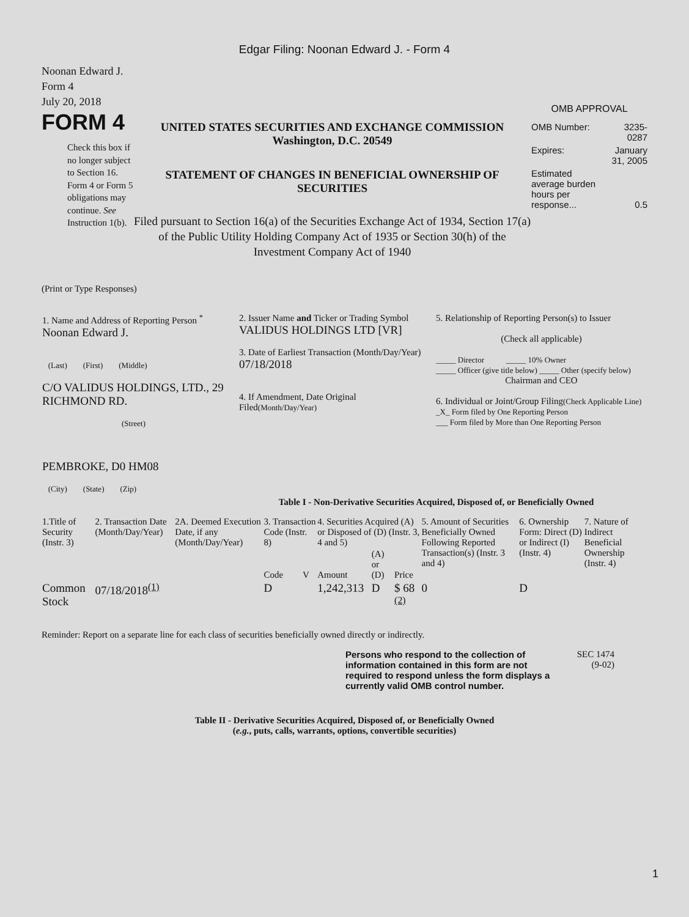Edgar Filing: Noonan Edward J. - Form 4
Noonan Edward J.
Form 4
July 20, 2018
FORM 4
Check this box if no longer subject to Section 16. Form 4 or Form 5 obligations may continue. See Instruction 1(b).
UNITED STATES SECURITIES AND EXCHANGE COMMISSION
Washington, D.C. 20549
STATEMENT OF CHANGES IN BENEFICIAL OWNERSHIP OF SECURITIES
Filed pursuant to Section 16(a) of the Securities Exchange Act of 1934, Section 17(a) of the Public Utility Holding Company Act of 1935 or Section 30(h) of the Investment Company Act of 1940
OMB APPROVAL
| OMB Number: | 3235-0287 |
| Expires: | January 31, 2005 |
| Estimated average burden hours per response... | 0.5 |
(Print or Type Responses)
| 1. Name and Address of Reporting Person <sup>*</sup> Noonan Edward J. (Last) (First) (Middle) C/O VALIDUS HOLDINGS, LTD., 29 RICHMOND RD. (Street) PEMBROKE, D0 HM08 (City) (State) (Zip) | 2. Issuer Name and Ticker or Trading Symbol VALIDUS HOLDINGS LTD [VR] 3. Date of Earliest Transaction (Month/Day/Year) 07/18/2018 4. If Amendment, Date Original Filed (Month/Day/Year) | 5. Relationship of Reporting Person(s) to Issuer (Check all applicable) _____ Director _____ 10% Owner _____ Officer (give title below) _____ Other (specify below) Chairman and CEO 6. Individual or Joint/Group Filing (Check Applicable Line) _X_ Form filed by One Reporting Person ___ Form filed by More than One Reporting Person |
Table I - Non-Derivative Securities Acquired, Disposed of, or Beneficially Owned
| 1.Title of Security (Instr. 3) | 2. Transaction Date (Month/Day/Year) | 2A. Deemed Execution Date, if any (Month/Day/Year) | 3. Transaction Code (Instr. 8) | | 4. Securities Acquired (A) or Disposed of (D) (Instr. 3, 4 and 5) | | | 5. Amount of Securities Beneficially Owned Following Reported Transaction(s) (Instr. 3 and 4) | 6. Ownership Form: Direct (D) or Indirect (I) (Instr. 4) | 7. Nature of Indirect Beneficial Ownership (Instr. 4) |
| --- | --- | --- | --- | --- | --- | --- | --- | --- | --- | --- |
| | | | Code | V | Amount | (A) or (D) | Price | | | |
| Common Stock | 07/18/2018<sup>(1)</sup> | | D | | 1,242,313 | D | $ 68 <sup>(2)</sup> | 0 | D | |
Reminder: Report on a separate line for each class of securities beneficially owned directly or indirectly.
Persons who respond to the collection of information contained in this form are not required to respond unless the form displays a currently valid OMB control number.
SEC 1474
(9-02)
Table II - Derivative Securities Acquired, Disposed of, or Beneficially Owned
(e.g., puts, calls, warrants, options, convertible securities)
1